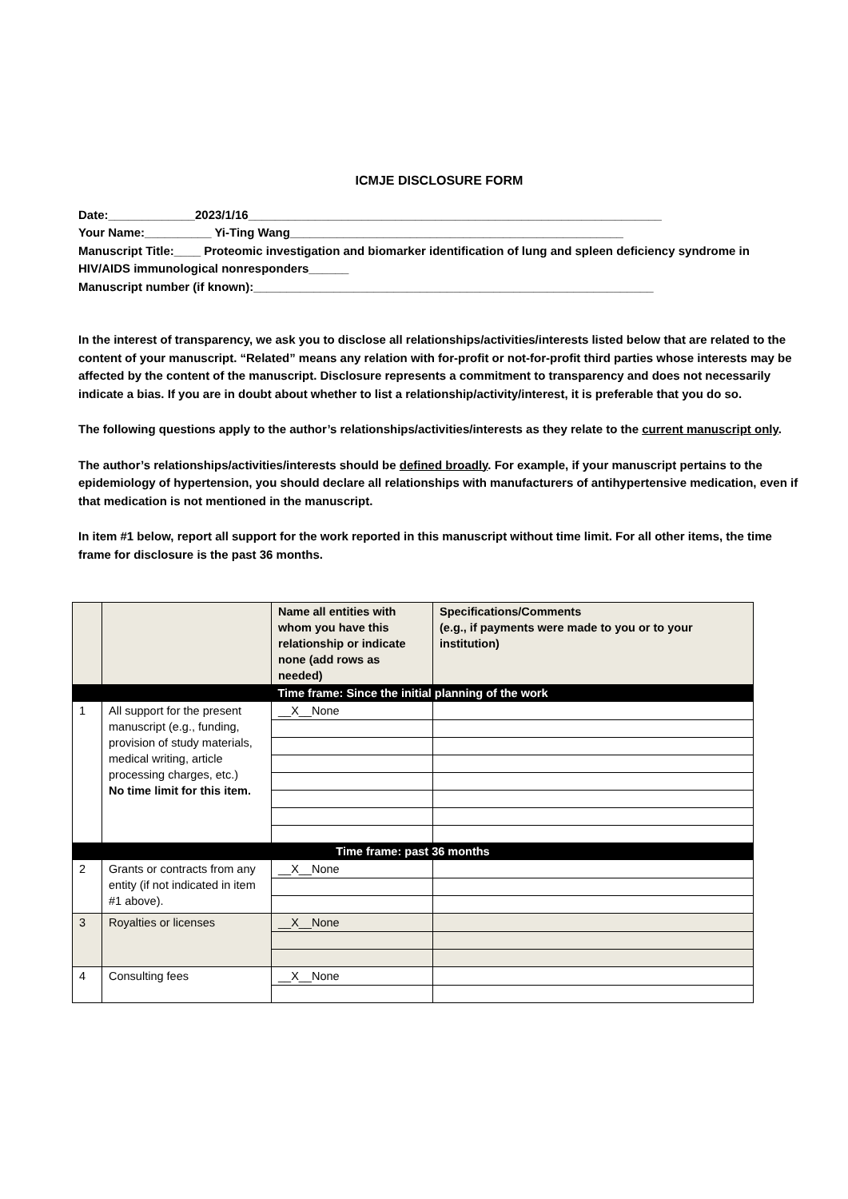ICMJE DISCLOSURE FORM
Date:_____________2023/1/16______________________________________________________________
Your Name:__________ Yi-Ting Wang__________________________________________________
Manuscript Title:____ Proteomic investigation and biomarker identification of lung and spleen deficiency syndrome in HIV/AIDS immunological nonresponders______
Manuscript number (if known):____________________________________________________________
In the interest of transparency, we ask you to disclose all relationships/activities/interests listed below that are related to the content of your manuscript. “Related” means any relation with for-profit or not-for-profit third parties whose interests may be affected by the content of the manuscript. Disclosure represents a commitment to transparency and does not necessarily indicate a bias. If you are in doubt about whether to list a relationship/activity/interest, it is preferable that you do so.
The following questions apply to the author’s relationships/activities/interests as they relate to the current manuscript only.
The author’s relationships/activities/interests should be defined broadly. For example, if your manuscript pertains to the epidemiology of hypertension, you should declare all relationships with manufacturers of antihypertensive medication, even if that medication is not mentioned in the manuscript.
In item #1 below, report all support for the work reported in this manuscript without time limit. For all other items, the time frame for disclosure is the past 36 months.
| | | Name all entities with whom you have this relationship or indicate none (add rows as needed) | Specifications/Comments (e.g., if payments were made to you or to your institution) |
| --- | --- | --- | --- |
| Time frame: Since the initial planning of the work | | | |
| 1 | All support for the present manuscript (e.g., funding, provision of study materials, medical writing, article processing charges, etc.) No time limit for this item. | __X__None | |
| Time frame: past 36 months | | | |
| 2 | Grants or contracts from any entity (if not indicated in item #1 above). | __X__None | |
| 3 | Royalties or licenses | __X__None | |
| 4 | Consulting fees | __X__None | |